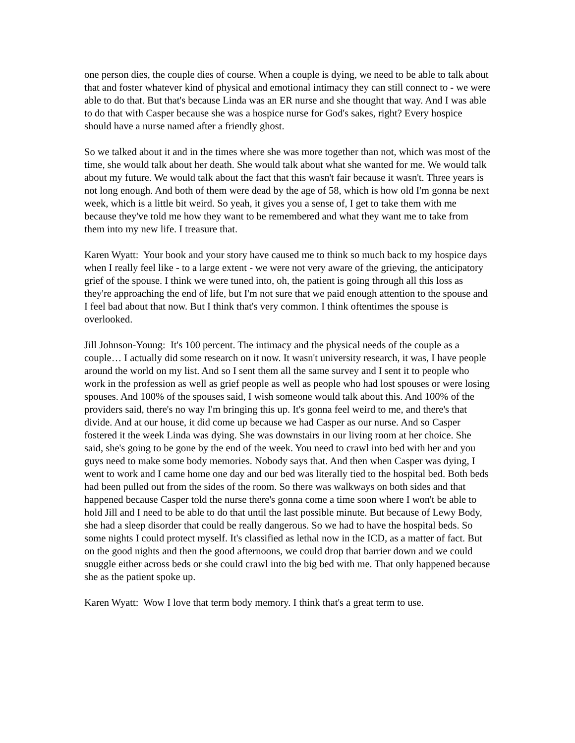one person dies, the couple dies of course. When a couple is dying, we need to be able to talk about that and foster whatever kind of physical and emotional intimacy they can still connect to - we were able to do that. But that's because Linda was an ER nurse and she thought that way. And I was able to do that with Casper because she was a hospice nurse for God's sakes, right? Every hospice should have a nurse named after a friendly ghost.
So we talked about it and in the times where she was more together than not, which was most of the time, she would talk about her death. She would talk about what she wanted for me. We would talk about my future. We would talk about the fact that this wasn't fair because it wasn't. Three years is not long enough. And both of them were dead by the age of 58, which is how old I'm gonna be next week, which is a little bit weird. So yeah, it gives you a sense of, I get to take them with me because they've told me how they want to be remembered and what they want me to take from them into my new life. I treasure that.
Karen Wyatt: Your book and your story have caused me to think so much back to my hospice days when I really feel like - to a large extent - we were not very aware of the grieving, the anticipatory grief of the spouse. I think we were tuned into, oh, the patient is going through all this loss as they're approaching the end of life, but I'm not sure that we paid enough attention to the spouse and I feel bad about that now. But I think that's very common. I think oftentimes the spouse is overlooked.
Jill Johnson-Young: It's 100 percent. The intimacy and the physical needs of the couple as a couple… I actually did some research on it now. It wasn't university research, it was, I have people around the world on my list. And so I sent them all the same survey and I sent it to people who work in the profession as well as grief people as well as people who had lost spouses or were losing spouses. And 100% of the spouses said, I wish someone would talk about this. And 100% of the providers said, there's no way I'm bringing this up. It's gonna feel weird to me, and there's that divide. And at our house, it did come up because we had Casper as our nurse. And so Casper fostered it the week Linda was dying. She was downstairs in our living room at her choice. She said, she's going to be gone by the end of the week. You need to crawl into bed with her and you guys need to make some body memories. Nobody says that. And then when Casper was dying, I went to work and I came home one day and our bed was literally tied to the hospital bed. Both beds had been pulled out from the sides of the room. So there was walkways on both sides and that happened because Casper told the nurse there's gonna come a time soon where I won't be able to hold Jill and I need to be able to do that until the last possible minute. But because of Lewy Body, she had a sleep disorder that could be really dangerous. So we had to have the hospital beds. So some nights I could protect myself. It's classified as lethal now in the ICD, as a matter of fact. But on the good nights and then the good afternoons, we could drop that barrier down and we could snuggle either across beds or she could crawl into the big bed with me. That only happened because she as the patient spoke up.
Karen Wyatt: Wow I love that term body memory. I think that's a great term to use.